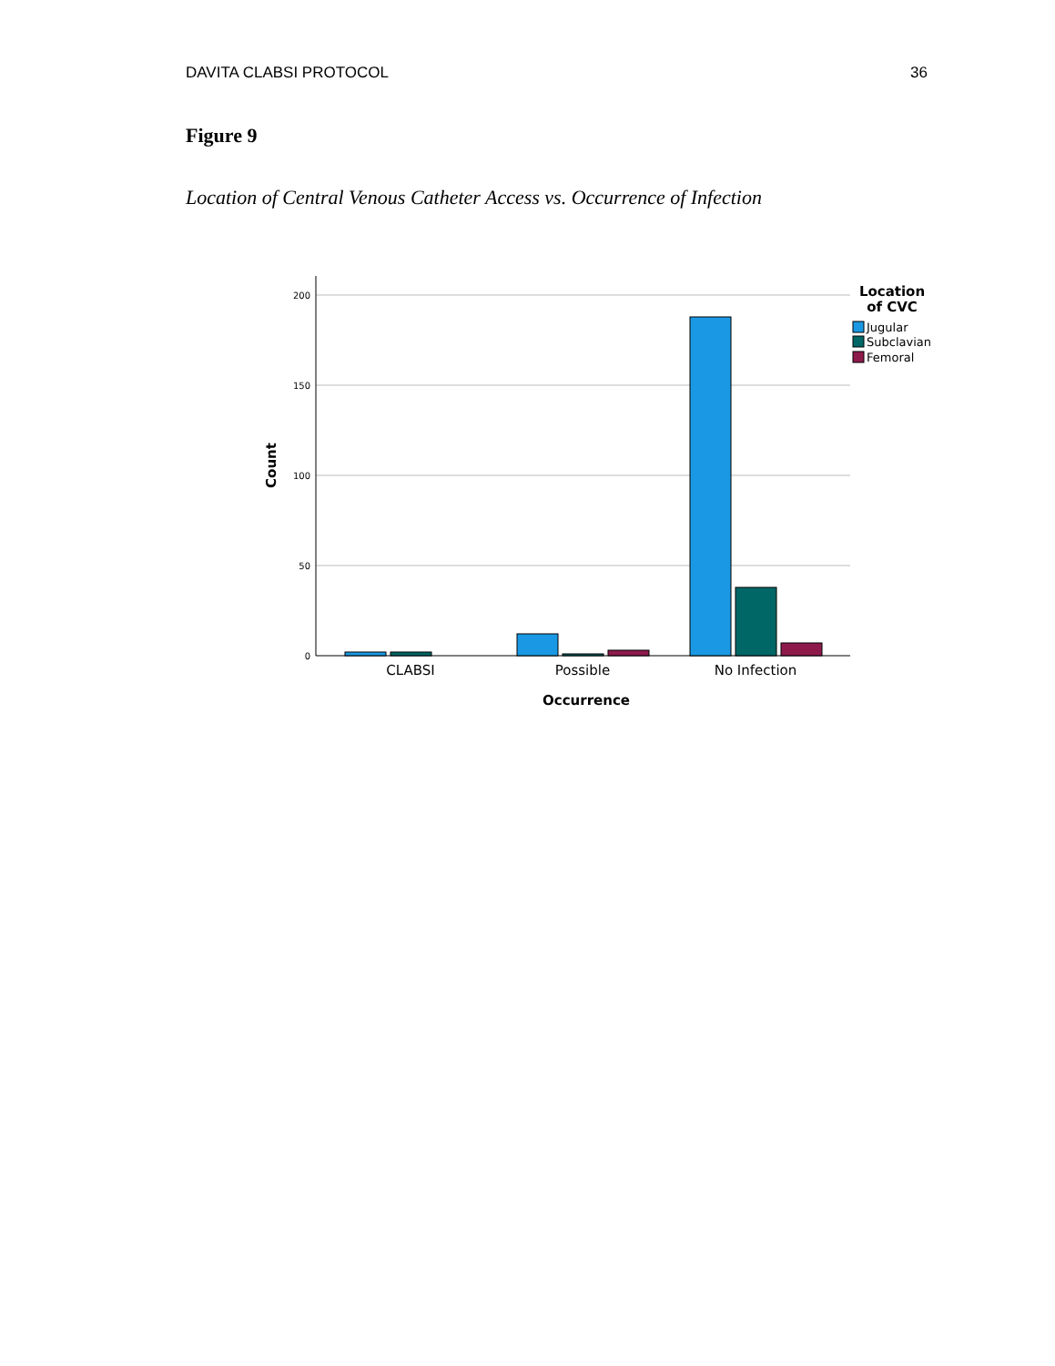DAVITA CLABSI PROTOCOL 36
Figure 9
Location of Central Venous Catheter Access vs. Occurrence of Infection
200
150
100
50
0
CLABSI
Possible
No Infection
Occurrence
Count
Location
of CVC
Jugular
Subclavian
Femoral